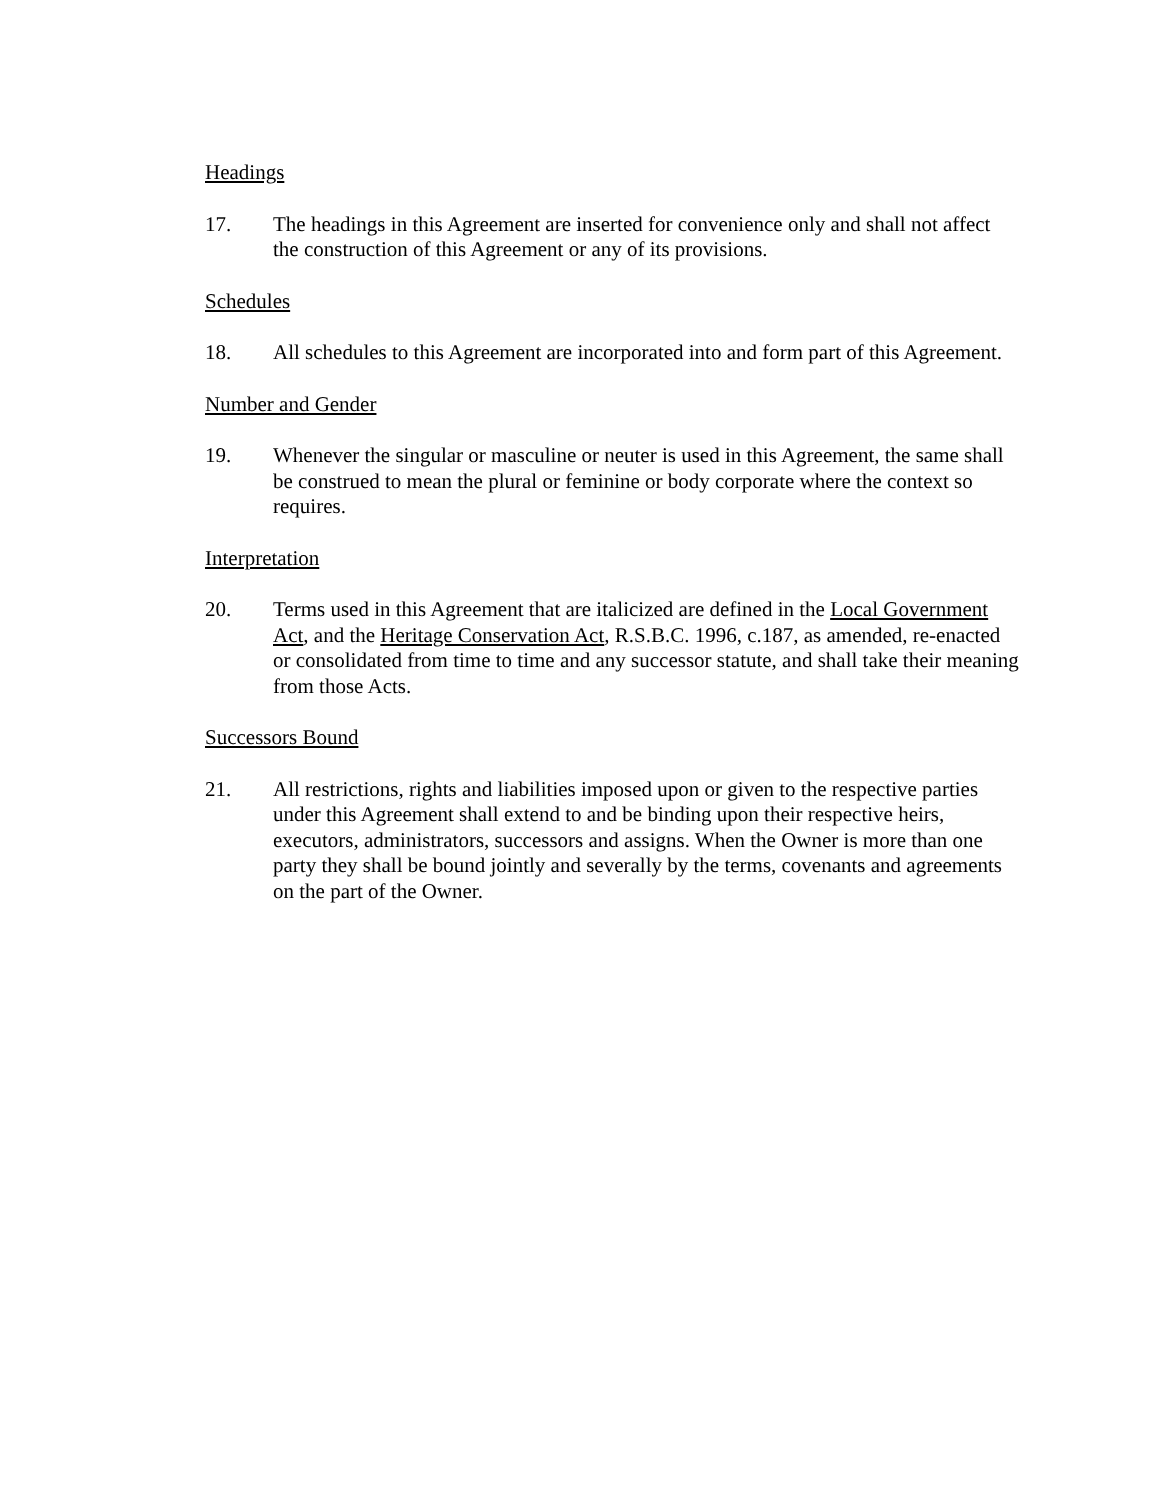Headings
17. The headings in this Agreement are inserted for convenience only and shall not affect the construction of this Agreement or any of its provisions.
Schedules
18. All schedules to this Agreement are incorporated into and form part of this Agreement.
Number and Gender
19. Whenever the singular or masculine or neuter is used in this Agreement, the same shall be construed to mean the plural or feminine or body corporate where the context so requires.
Interpretation
20. Terms used in this Agreement that are italicized are defined in the Local Government Act, and the Heritage Conservation Act, R.S.B.C. 1996, c.187, as amended, re-enacted or consolidated from time to time and any successor statute, and shall take their meaning from those Acts.
Successors Bound
21. All restrictions, rights and liabilities imposed upon or given to the respective parties under this Agreement shall extend to and be binding upon their respective heirs, executors, administrators, successors and assigns. When the Owner is more than one party they shall be bound jointly and severally by the terms, covenants and agreements on the part of the Owner.